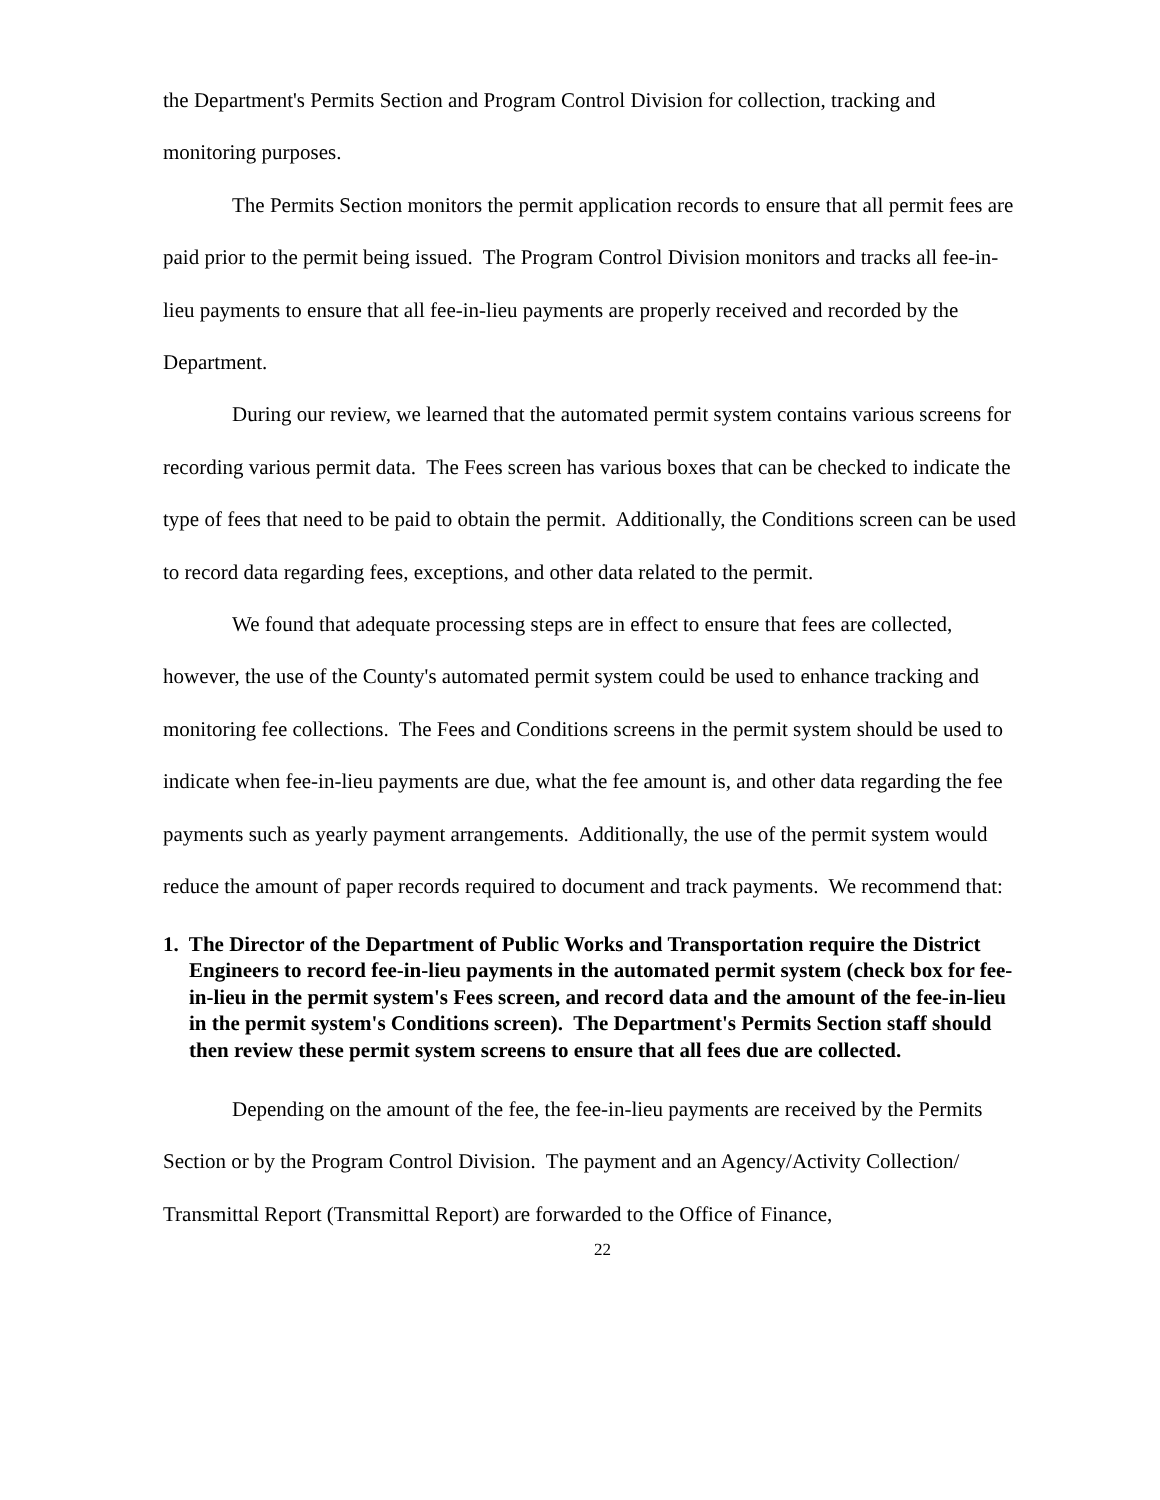the Department's Permits Section and Program Control Division for collection, tracking and monitoring purposes.
The Permits Section monitors the permit application records to ensure that all permit fees are paid prior to the permit being issued. The Program Control Division monitors and tracks all fee-in-lieu payments to ensure that all fee-in-lieu payments are properly received and recorded by the Department.
During our review, we learned that the automated permit system contains various screens for recording various permit data. The Fees screen has various boxes that can be checked to indicate the type of fees that need to be paid to obtain the permit. Additionally, the Conditions screen can be used to record data regarding fees, exceptions, and other data related to the permit.
We found that adequate processing steps are in effect to ensure that fees are collected, however, the use of the County's automated permit system could be used to enhance tracking and monitoring fee collections. The Fees and Conditions screens in the permit system should be used to indicate when fee-in-lieu payments are due, what the fee amount is, and other data regarding the fee payments such as yearly payment arrangements. Additionally, the use of the permit system would reduce the amount of paper records required to document and track payments. We recommend that:
1. The Director of the Department of Public Works and Transportation require the District Engineers to record fee-in-lieu payments in the automated permit system (check box for fee-in-lieu in the permit system's Fees screen, and record data and the amount of the fee-in-lieu in the permit system's Conditions screen). The Department's Permits Section staff should then review these permit system screens to ensure that all fees due are collected.
Depending on the amount of the fee, the fee-in-lieu payments are received by the Permits Section or by the Program Control Division. The payment and an Agency/Activity Collection/ Transmittal Report (Transmittal Report) are forwarded to the Office of Finance,
22